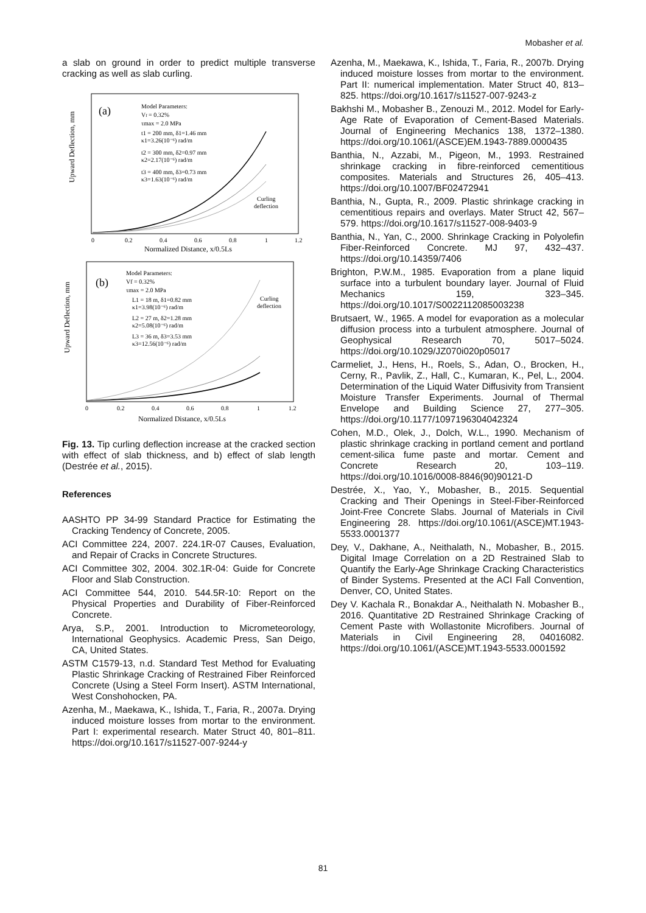Mobasher et al.
a slab on ground in order to predict multiple transverse cracking as well as slab curling.
Upward Deflection, mm
(a)
Model Parameters:
Vf = 0.32%
τmax = 2.0 MPa
t1 = 200 mm, δ1=1.46 mm
κ1=3.26(10⁻⁶) rad/m
t2 = 300 mm, δ2=0.97 mm
κ2=2.17(10⁻⁶) rad/m
t3 = 400 mm, δ3=0.73 mm
κ3=1.63(10⁻⁶) rad/m
Curling
deflection
0
0.2
0.4
0.6
0.8
1
1.2
Normalized Distance, x/0.5Ls
Upward Deflection, mm
(b)
Model Parameters:
Vf = 0.32%
τmax = 2.0 MPa
L1 = 18 m, δ1=0.82 mm
κ1=3.98(10⁻⁶) rad/m
L2 = 27 m, δ2=1.28 mm
κ2=5.08(10⁻⁶) rad/m
L3 = 36 m, δ3=3.53 mm
κ3=12.56(10⁻⁶) rad/m
Curling
deflection
0
0.2
0.4
0.6
0.8
1
1.2
Normalized Distance, x/0.5Ls
Fig. 13. Tip curling deflection increase at the cracked section with effect of slab thickness, and b) effect of slab length (Destrée et al., 2015).
References
AASHTO PP 34-99 Standard Practice for Estimating the Cracking Tendency of Concrete, 2005.
ACI Committee 224, 2007. 224.1R-07 Causes, Evaluation, and Repair of Cracks in Concrete Structures.
ACI Committee 302, 2004. 302.1R-04: Guide for Concrete Floor and Slab Construction.
ACI Committee 544, 2010. 544.5R-10: Report on the Physical Properties and Durability of Fiber-Reinforced Concrete.
Arya, S.P., 2001. Introduction to Micrometeorology, International Geophysics. Academic Press, San Deigo, CA, United States.
ASTM C1579-13, n.d. Standard Test Method for Evaluating Plastic Shrinkage Cracking of Restrained Fiber Reinforced Concrete (Using a Steel Form Insert). ASTM International, West Conshohocken, PA.
Azenha, M., Maekawa, K., Ishida, T., Faria, R., 2007a. Drying induced moisture losses from mortar to the environment. Part I: experimental research. Mater Struct 40, 801–811. https://doi.org/10.1617/s11527-007-9244-y
Azenha, M., Maekawa, K., Ishida, T., Faria, R., 2007b. Drying induced moisture losses from mortar to the environment. Part II: numerical implementation. Mater Struct 40, 813–825. https://doi.org/10.1617/s11527-007-9243-z
Bakhshi M., Mobasher B., Zenouzi M., 2012. Model for Early-Age Rate of Evaporation of Cement-Based Materials. Journal of Engineering Mechanics 138, 1372–1380. https://doi.org/10.1061/(ASCE)EM.1943-7889.0000435
Banthia, N., Azzabi, M., Pigeon, M., 1993. Restrained shrinkage cracking in fibre-reinforced cementitious composites. Materials and Structures 26, 405–413. https://doi.org/10.1007/BF02472941
Banthia, N., Gupta, R., 2009. Plastic shrinkage cracking in cementitious repairs and overlays. Mater Struct 42, 567–579. https://doi.org/10.1617/s11527-008-9403-9
Banthia, N., Yan, C., 2000. Shrinkage Cracking in Polyolefin Fiber-Reinforced Concrete. MJ 97, 432–437. https://doi.org/10.14359/7406
Brighton, P.W.M., 1985. Evaporation from a plane liquid surface into a turbulent boundary layer. Journal of Fluid Mechanics 159, 323–345. https://doi.org/10.1017/S0022112085003238
Brutsaert, W., 1965. A model for evaporation as a molecular diffusion process into a turbulent atmosphere. Journal of Geophysical Research 70, 5017–5024. https://doi.org/10.1029/JZ070i020p05017
Carmeliet, J., Hens, H., Roels, S., Adan, O., Brocken, H., Cerny, R., Pavlik, Z., Hall, C., Kumaran, K., Pel, L., 2004. Determination of the Liquid Water Diffusivity from Transient Moisture Transfer Experiments. Journal of Thermal Envelope and Building Science 27, 277–305. https://doi.org/10.1177/1097196304042324
Cohen, M.D., Olek, J., Dolch, W.L., 1990. Mechanism of plastic shrinkage cracking in portland cement and portland cement-silica fume paste and mortar. Cement and Concrete Research 20, 103–119. https://doi.org/10.1016/0008-8846(90)90121-D
Destrée, X., Yao, Y., Mobasher, B., 2015. Sequential Cracking and Their Openings in Steel-Fiber-Reinforced Joint-Free Concrete Slabs. Journal of Materials in Civil Engineering 28. https://doi.org/10.1061/(ASCE)MT.1943-5533.0001377
Dey, V., Dakhane, A., Neithalath, N., Mobasher, B., 2015. Digital Image Correlation on a 2D Restrained Slab to Quantify the Early-Age Shrinkage Cracking Characteristics of Binder Systems. Presented at the ACI Fall Convention, Denver, CO, United States.
Dey V. Kachala R., Bonakdar A., Neithalath N. Mobasher B., 2016. Quantitative 2D Restrained Shrinkage Cracking of Cement Paste with Wollastonite Microfibers. Journal of Materials in Civil Engineering 28, 04016082. https://doi.org/10.1061/(ASCE)MT.1943-5533.0001592
81